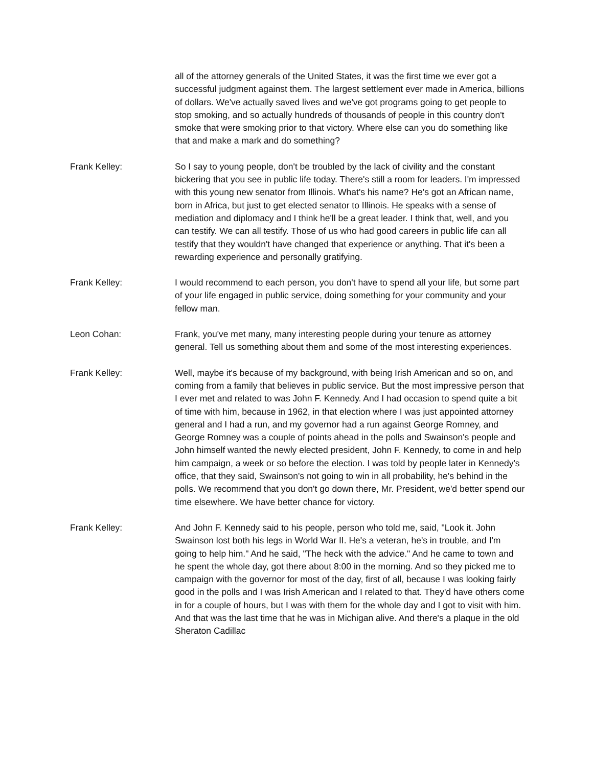all of the attorney generals of the United States, it was the first time we ever got a successful judgment against them. The largest settlement ever made in America, billions of dollars. We've actually saved lives and we've got programs going to get people to stop smoking, and so actually hundreds of thousands of people in this country don't smoke that were smoking prior to that victory. Where else can you do something like that and make a mark and do something?
Frank Kelley: So I say to young people, don't be troubled by the lack of civility and the constant bickering that you see in public life today. There's still a room for leaders. I'm impressed with this young new senator from Illinois. What's his name? He's got an African name, born in Africa, but just to get elected senator to Illinois. He speaks with a sense of mediation and diplomacy and I think he'll be a great leader. I think that, well, and you can testify. We can all testify. Those of us who had good careers in public life can all testify that they wouldn't have changed that experience or anything. That it's been a rewarding experience and personally gratifying.
Frank Kelley: I would recommend to each person, you don't have to spend all your life, but some part of your life engaged in public service, doing something for your community and your fellow man.
Leon Cohan: Frank, you've met many, many interesting people during your tenure as attorney general. Tell us something about them and some of the most interesting experiences.
Frank Kelley: Well, maybe it's because of my background, with being Irish American and so on, and coming from a family that believes in public service. But the most impressive person that I ever met and related to was John F. Kennedy. And I had occasion to spend quite a bit of time with him, because in 1962, in that election where I was just appointed attorney general and I had a run, and my governor had a run against George Romney, and George Romney was a couple of points ahead in the polls and Swainson's people and John himself wanted the newly elected president, John F. Kennedy, to come in and help him campaign, a week or so before the election. I was told by people later in Kennedy's office, that they said, Swainson's not going to win in all probability, he's behind in the polls. We recommend that you don't go down there, Mr. President, we'd better spend our time elsewhere. We have better chance for victory.
Frank Kelley: And John F. Kennedy said to his people, person who told me, said, "Look it. John Swainson lost both his legs in World War II. He's a veteran, he's in trouble, and I'm going to help him." And he said, "The heck with the advice." And he came to town and he spent the whole day, got there about 8:00 in the morning. And so they picked me to campaign with the governor for most of the day, first of all, because I was looking fairly good in the polls and I was Irish American and I related to that. They'd have others come in for a couple of hours, but I was with them for the whole day and I got to visit with him. And that was the last time that he was in Michigan alive. And there's a plaque in the old Sheraton Cadillac